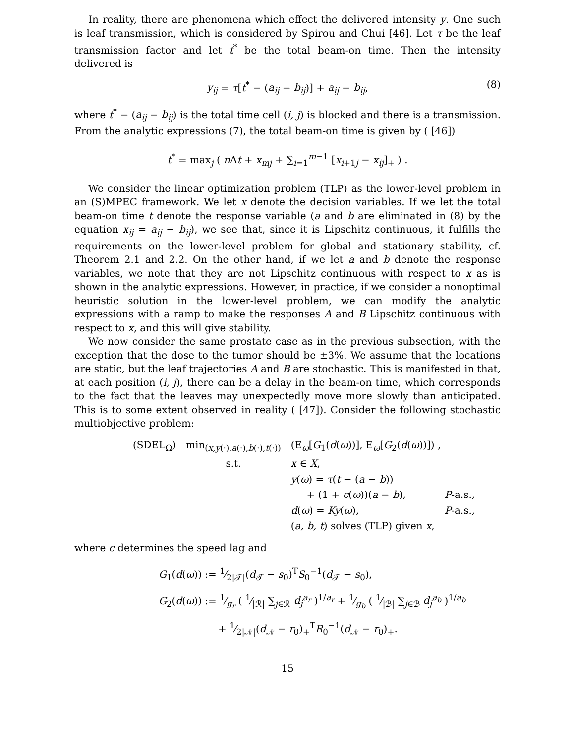In reality, there are phenomena which effect the delivered intensity y. One such is leaf transmission, which is considered by Spirou and Chui [46]. Let τ be the leaf transmission factor and let t<sup>*</sup> be the total beam-on time. Then the intensity delivered is
y<sub>ij</sub> = τ[t<sup>*</sup> − (a<sub>ij</sub> − b<sub>ij</sub>)] + a<sub>ij</sub> − b<sub>ij</sub>, (8)
where t<sup>*</sup> − (a<sub>ij</sub> − b<sub>ij</sub>) is the total time cell (i, j) is blocked and there is a transmission. From the analytic expressions (7), the total beam-on time is given by ( [46])
t<sup>*</sup> = max<sub>j</sub> ( n Δt + x<sub>mj</sub> + ∑<sub>i=1</sub><sup>m−1</sup> [x<sub>i+1j</sub> − x<sub>ij</sub>]<sub>+</sub> ) .
We consider the linear optimization problem (TLP) as the lower-level problem in an (S)MPEC framework. We let x denote the decision variables. If we let the total beam-on time t denote the response variable (a and b are eliminated in (8) by the equation x<sub>ij</sub> = a<sub>ij</sub> − b<sub>ij</sub>), we see that, since it is Lipschitz continuous, it fulfills the requirements on the lower-level problem for global and stationary stability, cf. Theorem 2.1 and 2.2. On the other hand, if we let a and b denote the response variables, we note that they are not Lipschitz continuous with respect to x as is shown in the analytic expressions. However, in practice, if we consider a nonoptimal heuristic solution in the lower-level problem, we can modify the analytic expressions with a ramp to make the responses A and B Lipschitz continuous with respect to x, and this will give stability.
We now consider the same prostate case as in the previous subsection, with the exception that the dose to the tumor should be ±3%. We assume that the locations are static, but the leaf trajectories A and B are stochastic. This is manifested in that, at each position (i, j), there can be a delay in the beam-on time, which corresponds to the fact that the leaves may unexpectedly move more slowly than anticipated. This is to some extent observed in reality ( [47]). Consider the following stochastic multiobjective problem:
| (SDEL<sub>Ω</sub>) | min<sub>(x,y(·),a(·),b(·),t(·))</sub> | (E<sub>ω</sub>[ G<sub>1</sub>( d ( ω ))], E<sub>ω</sub>[ G<sub>2</sub>( d ( ω ))]) , | |
| | s.t. | x ∈ X , | |
| | | y ( ω ) = τ ( t − ( a − b )) | |
| | | + (1 + c ( ω ))( a − b ), | P -a.s., |
| | | d ( ω ) = Ky ( ω ), | P -a.s., |
| | | ( a, b, t ) solves (TLP) given x , | |
where c determines the speed lag and
G<sub>1</sub>(d(ω)) := 1⁄2|𝒯|(d<sub>𝒯</sub> − s<sub>0</sub>)<sup>T</sup>S<sub>0</sub><sup>−1</sup>(d<sub>𝒯</sub> − s<sub>0</sub>),
G<sub>2</sub>(d(ω)) := 1⁄g<sub>r</sub> ( 1⁄|ℛ| ∑<sub>j∈ℛ</sub> d<sub>j</sub><sup>a<sub>r</sub></sup> )<sup>1/a<sub>r</sub></sup> + 1⁄g<sub>b</sub> ( 1⁄|ℬ| ∑<sub>j∈ℬ</sub> d<sub>j</sub><sup>a<sub>b</sub></sup> )<sup>1/a<sub>b</sub></sup>
+ 1⁄2|𝒩|(d<sub>𝒩</sub> − r<sub>0</sub>)<sub>+</sub><sup>T</sup>R<sub>0</sub><sup>−1</sup>(d<sub>𝒩</sub> − r<sub>0</sub>)<sub>+</sub>.
15